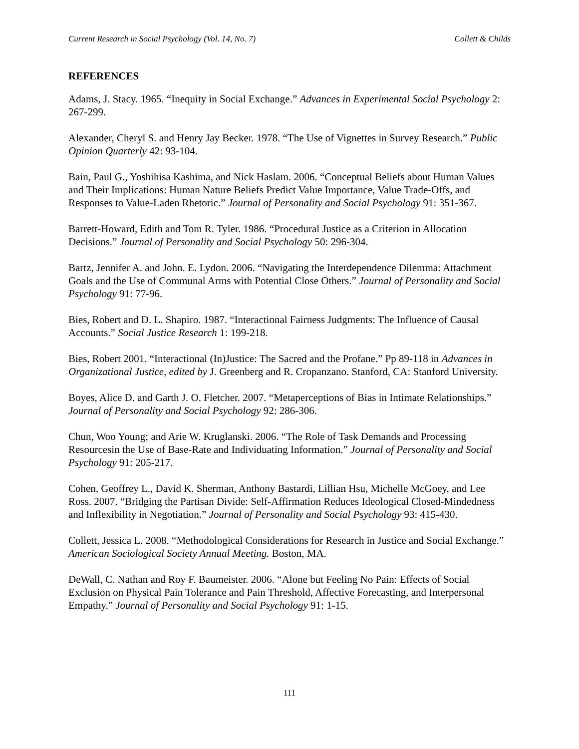Current Research in Social Psychology (Vol. 14, No. 7) Collett & Childs
REFERENCES
Adams, J. Stacy. 1965. “Inequity in Social Exchange.” Advances in Experimental Social Psychology 2: 267-299.
Alexander, Cheryl S. and Henry Jay Becker. 1978. “The Use of Vignettes in Survey Research.” Public Opinion Quarterly 42: 93-104.
Bain, Paul G., Yoshihisa Kashima, and Nick Haslam. 2006. “Conceptual Beliefs about Human Values and Their Implications: Human Nature Beliefs Predict Value Importance, Value Trade-Offs, and Responses to Value-Laden Rhetoric.” Journal of Personality and Social Psychology 91: 351-367.
Barrett-Howard, Edith and Tom R. Tyler. 1986. “Procedural Justice as a Criterion in Allocation Decisions.” Journal of Personality and Social Psychology 50: 296-304.
Bartz, Jennifer A. and John. E. Lydon. 2006. “Navigating the Interdependence Dilemma: Attachment Goals and the Use of Communal Arms with Potential Close Others.” Journal of Personality and Social Psychology 91: 77-96.
Bies, Robert and D. L. Shapiro. 1987. “Interactional Fairness Judgments: The Influence of Causal Accounts.” Social Justice Research 1: 199-218.
Bies, Robert 2001. “Interactional (In)Justice: The Sacred and the Profane.” Pp 89-118 in Advances in Organizational Justice, edited by J. Greenberg and R. Cropanzano. Stanford, CA: Stanford University.
Boyes, Alice D. and Garth J. O. Fletcher. 2007. “Metaperceptions of Bias in Intimate Relationships.” Journal of Personality and Social Psychology 92: 286-306.
Chun, Woo Young; and Arie W. Kruglanski. 2006. “The Role of Task Demands and Processing Resourcesin the Use of Base-Rate and Individuating Information.” Journal of Personality and Social Psychology 91: 205-217.
Cohen, Geoffrey L., David K. Sherman, Anthony Bastardi, Lillian Hsu, Michelle McGoey, and Lee Ross. 2007. “Bridging the Partisan Divide: Self-Affirmation Reduces Ideological Closed-Mindedness and Inflexibility in Negotiation.” Journal of Personality and Social Psychology 93: 415-430.
Collett, Jessica L. 2008. “Methodological Considerations for Research in Justice and Social Exchange.” American Sociological Society Annual Meeting. Boston, MA.
DeWall, C. Nathan and Roy F. Baumeister. 2006. “Alone but Feeling No Pain: Effects of Social Exclusion on Physical Pain Tolerance and Pain Threshold, Affective Forecasting, and Interpersonal Empathy.” Journal of Personality and Social Psychology 91: 1-15.
111